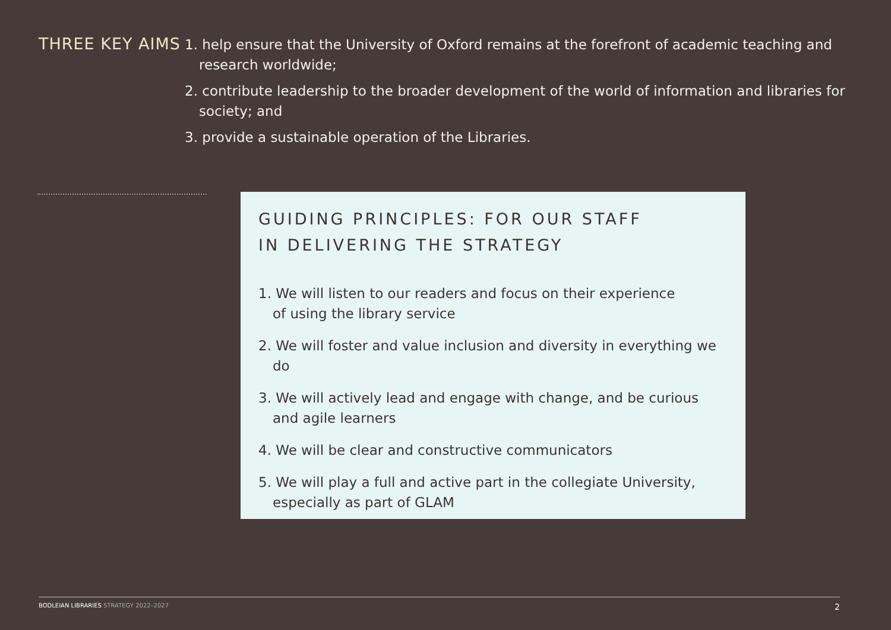THREE KEY AIMS
1. help ensure that the University of Oxford remains at the forefront of academic teaching and research worldwide;
2. contribute leadership to the broader development of the world of information and libraries for society; and
3. provide a sustainable operation of the Libraries.
GUIDING PRINCIPLES: FOR OUR STAFF
IN DELIVERING THE STRATEGY
1. We will listen to our readers and focus on their experience
of using the library service
2. We will foster and value inclusion and diversity in everything we do
3. We will actively lead and engage with change, and be curious
and agile learners
4. We will be clear and constructive communicators
5. We will play a full and active part in the collegiate University,
especially as part of GLAM
BODLEIAN LIBRARIES STRATEGY 2022–2027
2